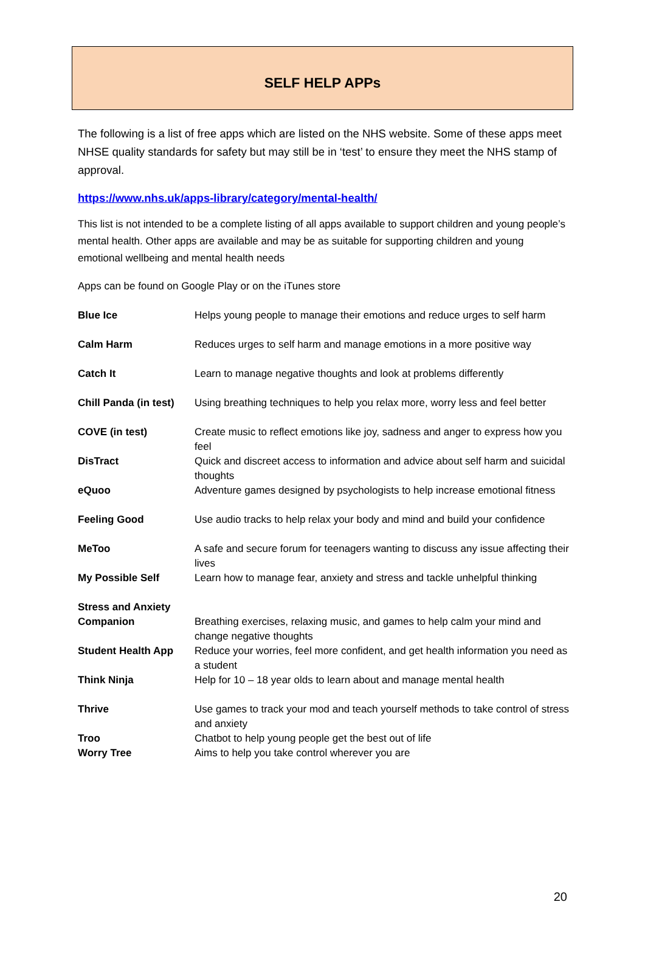SELF HELP APPs
The following is a list of free apps which are listed on the NHS website. Some of these apps meet NHSE quality standards for safety but may still be in ‘test’ to ensure they meet the NHS stamp of approval.
https://www.nhs.uk/apps-library/category/mental-health/
This list is not intended to be a complete listing of all apps available to support children and young people’s mental health. Other apps are available and may be as suitable for supporting children and young emotional wellbeing and mental health needs
Apps can be found on Google Play or on the iTunes store
| Blue Ice | Helps young people to manage their emotions and reduce urges to self harm |
| Calm Harm | Reduces urges to self harm and manage emotions in a more positive way |
| Catch It | Learn to manage negative thoughts and look at problems differently |
| Chill Panda (in test) | Using breathing techniques to help you relax more, worry less and feel better |
| COVE (in test) | Create music to reflect emotions like joy, sadness and anger to express how you feel |
| DisTract | Quick and discreet access to information and advice about self harm and suicidal thoughts |
| eQuoo | Adventure games designed by psychologists to help increase emotional fitness |
| Feeling Good | Use audio tracks to help relax your body and mind and build your confidence |
| MeToo | A safe and secure forum for teenagers wanting to discuss any issue affecting their lives |
| My Possible Self | Learn how to manage fear, anxiety and stress and tackle unhelpful thinking |
| Stress and Anxiety Companion | Breathing exercises, relaxing music, and games to help calm your mind and change negative thoughts |
| Student Health App | Reduce your worries, feel more confident, and get health information you need as a student |
| Think Ninja | Help for 10 – 18 year olds to learn about and manage mental health |
| Thrive | Use games to track your mod and teach yourself methods to take control of stress and anxiety |
| Troo | Chatbot to help young people get the best out of life |
| Worry Tree | Aims to help you take control wherever you are |
20